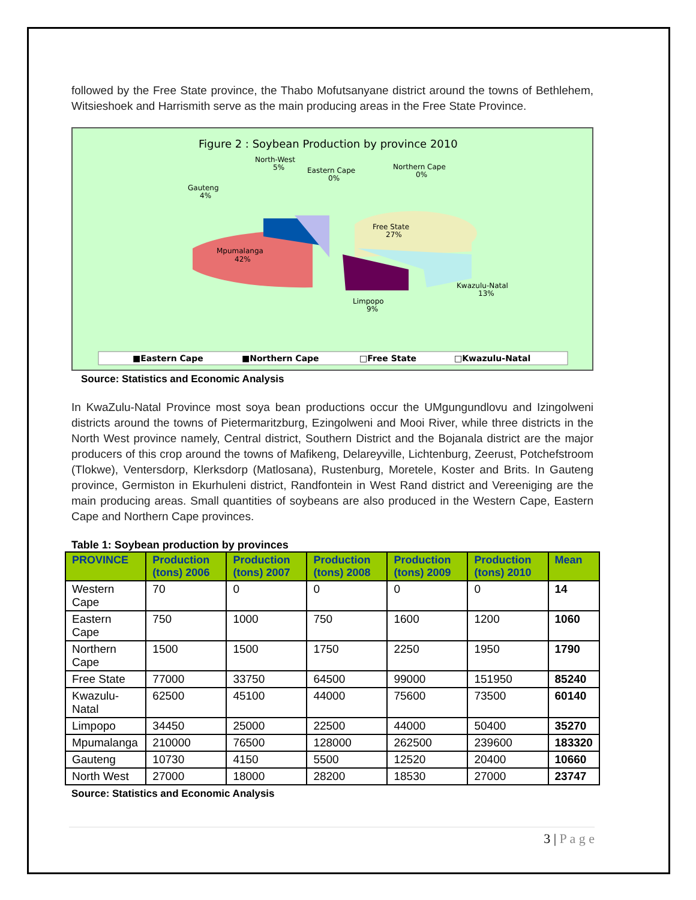followed by the Free State province, the Thabo Mofutsanyane district around the towns of Bethlehem, Witsieshoek and Harrismith serve as the main producing areas in the Free State Province.
Figure 2 : Soybean Production by province 2010
Mpumalanga
42%
Free State
27%
Kwazulu-Natal
13%
Limpopo
9%
Gauteng
4%
North-West
5%
Eastern Cape
0%
Northern Cape
0%
■Eastern Cape
■Northern Cape
□Free State
□Kwazulu-Natal
Source: Statistics and Economic Analysis
In KwaZulu-Natal Province most soya bean productions occur the UMgungundlovu and Izingolweni districts around the towns of Pietermaritzburg, Ezingolweni and Mooi River, while three districts in the North West province namely, Central district, Southern District and the Bojanala district are the major producers of this crop around the towns of Mafikeng, Delareyville, Lichtenburg, Zeerust, Potchefstroom (Tlokwe), Ventersdorp, Klerksdorp (Matlosana), Rustenburg, Moretele, Koster and Brits. In Gauteng province, Germiston in Ekurhuleni district, Randfontein in West Rand district and Vereeniging are the main producing areas. Small quantities of soybeans are also produced in the Western Cape, Eastern Cape and Northern Cape provinces.
Table 1: Soybean production by provinces
| PROVINCE | Production (tons) 2006 | Production (tons) 2007 | Production (tons) 2008 | Production (tons) 2009 | Production (tons) 2010 | Mean |
| --- | --- | --- | --- | --- | --- | --- |
| Western Cape | 70 | 0 | 0 | 0 | 0 | 14 |
| Eastern Cape | 750 | 1000 | 750 | 1600 | 1200 | 1060 |
| Northern Cape | 1500 | 1500 | 1750 | 2250 | 1950 | 1790 |
| Free State | 77000 | 33750 | 64500 | 99000 | 151950 | 85240 |
| Kwazulu-Natal | 62500 | 45100 | 44000 | 75600 | 73500 | 60140 |
| Limpopo | 34450 | 25000 | 22500 | 44000 | 50400 | 35270 |
| Mpumalanga | 210000 | 76500 | 128000 | 262500 | 239600 | 183320 |
| Gauteng | 10730 | 4150 | 5500 | 12520 | 20400 | 10660 |
| North West | 27000 | 18000 | 28200 | 18530 | 27000 | 23747 |
Source: Statistics and Economic Analysis
3 | P a g e